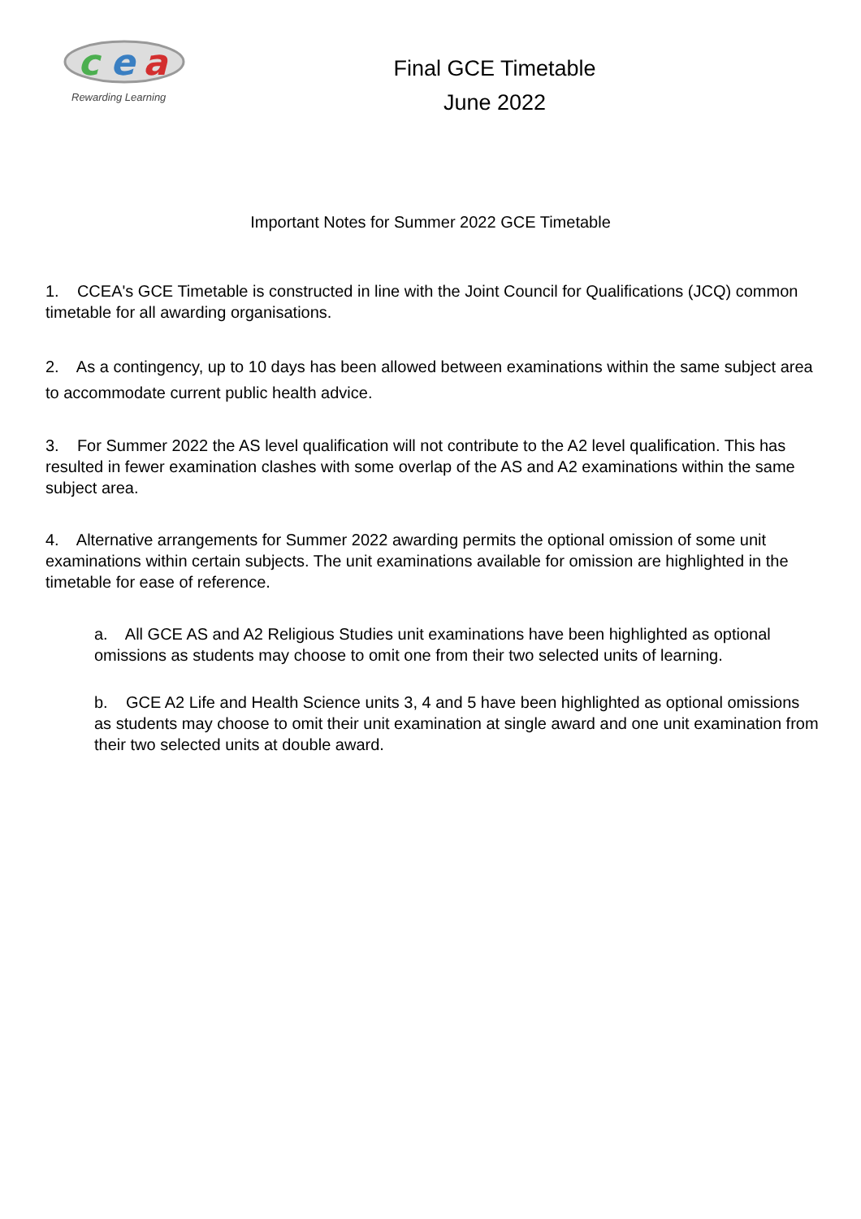c
e
a
Rewarding Learning
Final GCE Timetable
June 2022
Important Notes for Summer 2022 GCE Timetable
1. CCEA's GCE Timetable is constructed in line with the Joint Council for Qualifications (JCQ) common timetable for all awarding organisations.
2. As a contingency, up to 10 days has been allowed between examinations within the same subject area to accommodate current public health advice.
3. For Summer 2022 the AS level qualification will not contribute to the A2 level qualification. This has resulted in fewer examination clashes with some overlap of the AS and A2 examinations within the same subject area.
4. Alternative arrangements for Summer 2022 awarding permits the optional omission of some unit examinations within certain subjects. The unit examinations available for omission are highlighted in the timetable for ease of reference.
a. All GCE AS and A2 Religious Studies unit examinations have been highlighted as optional omissions as students may choose to omit one from their two selected units of learning.
b. GCE A2 Life and Health Science units 3, 4 and 5 have been highlighted as optional omissions as students may choose to omit their unit examination at single award and one unit examination from their two selected units at double award.